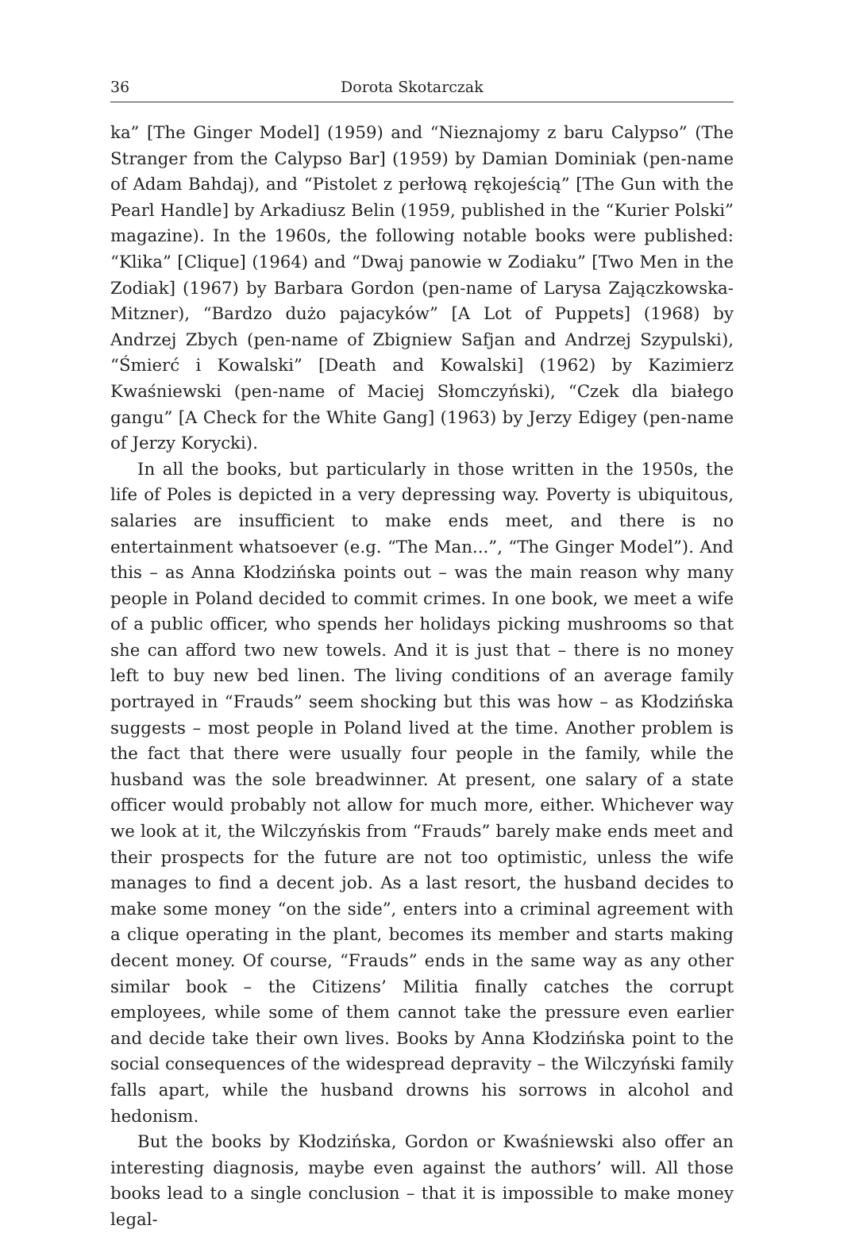36 Dorota Skotarczak
ka” [The Ginger Model] (1959) and “Nieznajomy z baru Calypso” (The Stranger from the Calypso Bar] (1959) by Damian Dominiak (pen-name of Adam Bahdaj), and “Pistolet z perłową rękojeścią” [The Gun with the Pearl Handle] by Arkadiusz Belin (1959, published in the “Kurier Polski” magazine). In the 1960s, the following notable books were published: “Klika” [Clique] (1964) and “Dwaj panowie w Zodiaku” [Two Men in the Zodiak] (1967) by Barbara Gordon (pen-name of Larysa Zajączkowska-Mitzner), “Bardzo dużo pajacyków” [A Lot of Puppets] (1968) by Andrzej Zbych (pen-name of Zbigniew Safjan and Andrzej Szypulski), “Śmierć i Kowalski” [Death and Kowalski] (1962) by Kazimierz Kwaśniewski (pen-name of Maciej Słomczyński), “Czek dla białego gangu” [A Check for the White Gang] (1963) by Jerzy Edigey (pen-name of Jerzy Korycki).
In all the books, but particularly in those written in the 1950s, the life of Poles is depicted in a very depressing way. Poverty is ubiquitous, salaries are insufficient to make ends meet, and there is no entertainment whatsoever (e.g. “The Man...”, “The Ginger Model”). And this – as Anna Kłodzińska points out – was the main reason why many people in Poland decided to commit crimes. In one book, we meet a wife of a public officer, who spends her holidays picking mushrooms so that she can afford two new towels. And it is just that – there is no money left to buy new bed linen. The living conditions of an average family portrayed in “Frauds” seem shocking but this was how – as Kłodzińska suggests – most people in Poland lived at the time. Another problem is the fact that there were usually four people in the family, while the husband was the sole breadwinner. At present, one salary of a state officer would probably not allow for much more, either. Whichever way we look at it, the Wilczyńskis from “Frauds” barely make ends meet and their prospects for the future are not too optimistic, unless the wife manages to find a decent job. As a last resort, the husband decides to make some money “on the side”, enters into a criminal agreement with a clique operating in the plant, becomes its member and starts making decent money. Of course, “Frauds” ends in the same way as any other similar book – the Citizens’ Militia finally catches the corrupt employees, while some of them cannot take the pressure even earlier and decide take their own lives. Books by Anna Kłodzińska point to the social consequences of the widespread depravity – the Wilczyński family falls apart, while the husband drowns his sorrows in alcohol and hedonism.
But the books by Kłodzińska, Gordon or Kwaśniewski also offer an interesting diagnosis, maybe even against the authors’ will. All those books lead to a single conclusion – that it is impossible to make money legal-